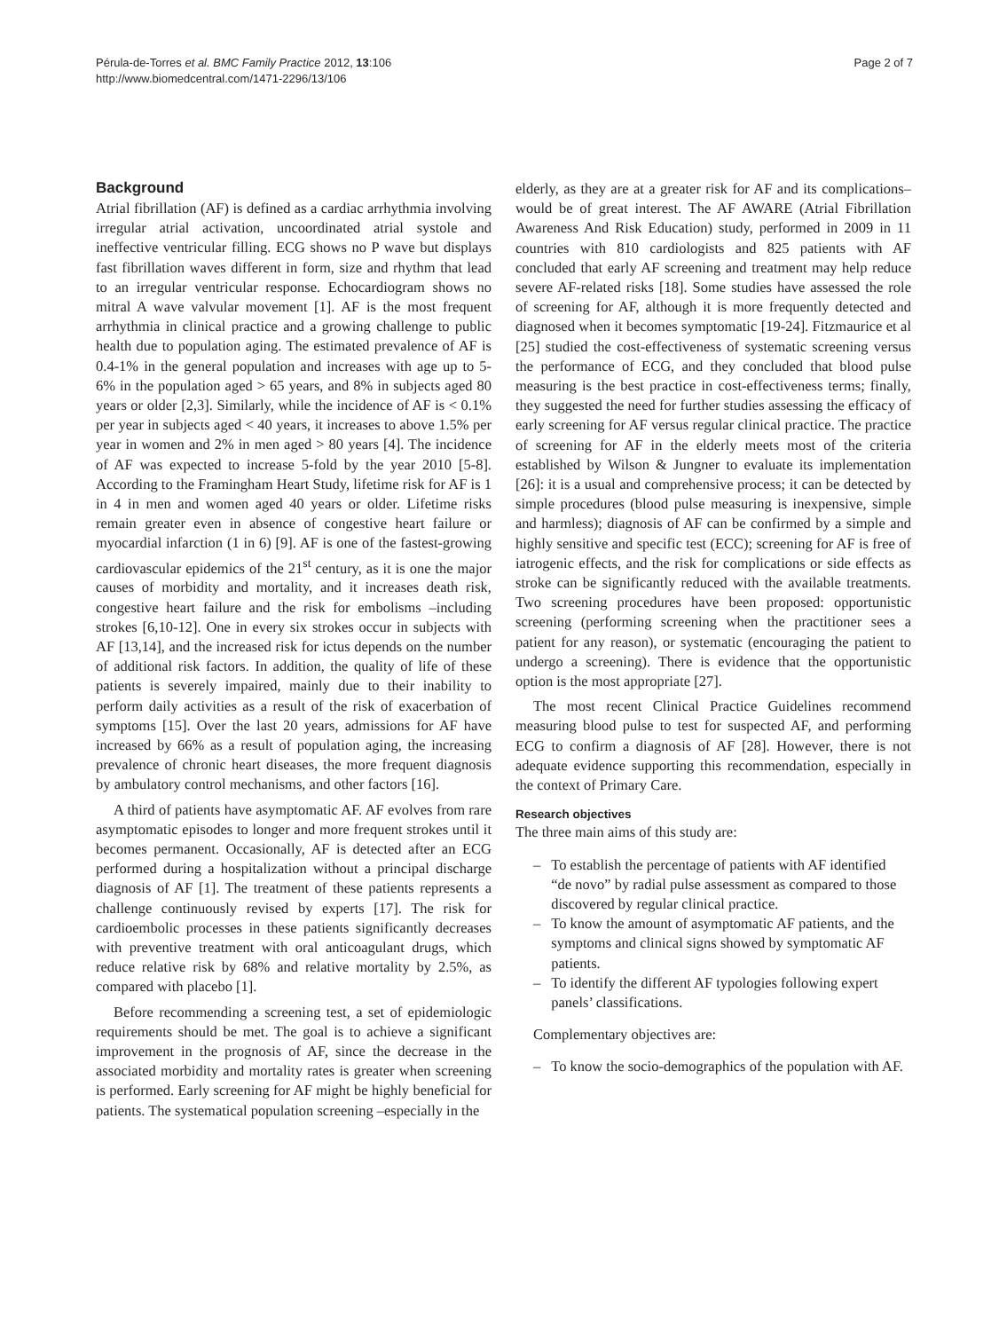Pérula-de-Torres et al. BMC Family Practice 2012, 13:106
http://www.biomedcentral.com/1471-2296/13/106
Page 2 of 7
Background
Atrial fibrillation (AF) is defined as a cardiac arrhythmia involving irregular atrial activation, uncoordinated atrial systole and ineffective ventricular filling. ECG shows no P wave but displays fast fibrillation waves different in form, size and rhythm that lead to an irregular ventricular response. Echocardiogram shows no mitral A wave valvular movement [1]. AF is the most frequent arrhythmia in clinical practice and a growing challenge to public health due to population aging. The estimated prevalence of AF is 0.4-1% in the general population and increases with age up to 5-6% in the population aged > 65 years, and 8% in subjects aged 80 years or older [2,3]. Similarly, while the incidence of AF is < 0.1% per year in subjects aged < 40 years, it increases to above 1.5% per year in women and 2% in men aged > 80 years [4]. The incidence of AF was expected to increase 5-fold by the year 2010 [5-8]. According to the Framingham Heart Study, lifetime risk for AF is 1 in 4 in men and women aged 40 years or older. Lifetime risks remain greater even in absence of congestive heart failure or myocardial infarction (1 in 6) [9]. AF is one of the fastest-growing cardiovascular epidemics of the 21<sup>st</sup> century, as it is one the major causes of morbidity and mortality, and it increases death risk, congestive heart failure and the risk for embolisms –including strokes [6,10-12]. One in every six strokes occur in subjects with AF [13,14], and the increased risk for ictus depends on the number of additional risk factors. In addition, the quality of life of these patients is severely impaired, mainly due to their inability to perform daily activities as a result of the risk of exacerbation of symptoms [15]. Over the last 20 years, admissions for AF have increased by 66% as a result of population aging, the increasing prevalence of chronic heart diseases, the more frequent diagnosis by ambulatory control mechanisms, and other factors [16].
A third of patients have asymptomatic AF. AF evolves from rare asymptomatic episodes to longer and more frequent strokes until it becomes permanent. Occasionally, AF is detected after an ECG performed during a hospitalization without a principal discharge diagnosis of AF [1]. The treatment of these patients represents a challenge continuously revised by experts [17]. The risk for cardioembolic processes in these patients significantly decreases with preventive treatment with oral anticoagulant drugs, which reduce relative risk by 68% and relative mortality by 2.5%, as compared with placebo [1].
Before recommending a screening test, a set of epidemiologic requirements should be met. The goal is to achieve a significant improvement in the prognosis of AF, since the decrease in the associated morbidity and mortality rates is greater when screening is performed. Early screening for AF might be highly beneficial for patients. The systematical population screening –especially in the
elderly, as they are at a greater risk for AF and its complications–would be of great interest. The AF AWARE (Atrial Fibrillation Awareness And Risk Education) study, performed in 2009 in 11 countries with 810 cardiologists and 825 patients with AF concluded that early AF screening and treatment may help reduce severe AF-related risks [18]. Some studies have assessed the role of screening for AF, although it is more frequently detected and diagnosed when it becomes symptomatic [19-24]. Fitzmaurice et al [25] studied the cost-effectiveness of systematic screening versus the performance of ECG, and they concluded that blood pulse measuring is the best practice in cost-effectiveness terms; finally, they suggested the need for further studies assessing the efficacy of early screening for AF versus regular clinical practice. The practice of screening for AF in the elderly meets most of the criteria established by Wilson & Jungner to evaluate its implementation [26]: it is a usual and comprehensive process; it can be detected by simple procedures (blood pulse measuring is inexpensive, simple and harmless); diagnosis of AF can be confirmed by a simple and highly sensitive and specific test (ECC); screening for AF is free of iatrogenic effects, and the risk for complications or side effects as stroke can be significantly reduced with the available treatments. Two screening procedures have been proposed: opportunistic screening (performing screening when the practitioner sees a patient for any reason), or systematic (encouraging the patient to undergo a screening). There is evidence that the opportunistic option is the most appropriate [27].
The most recent Clinical Practice Guidelines recommend measuring blood pulse to test for suspected AF, and performing ECG to confirm a diagnosis of AF [28]. However, there is not adequate evidence supporting this recommendation, especially in the context of Primary Care.
Research objectives
The three main aims of this study are:
– To establish the percentage of patients with AF identified “de novo” by radial pulse assessment as compared to those discovered by regular clinical practice.
– To know the amount of asymptomatic AF patients, and the symptoms and clinical signs showed by symptomatic AF patients.
– To identify the different AF typologies following expert panels’ classifications.
Complementary objectives are:
– To know the socio-demographics of the population with AF.